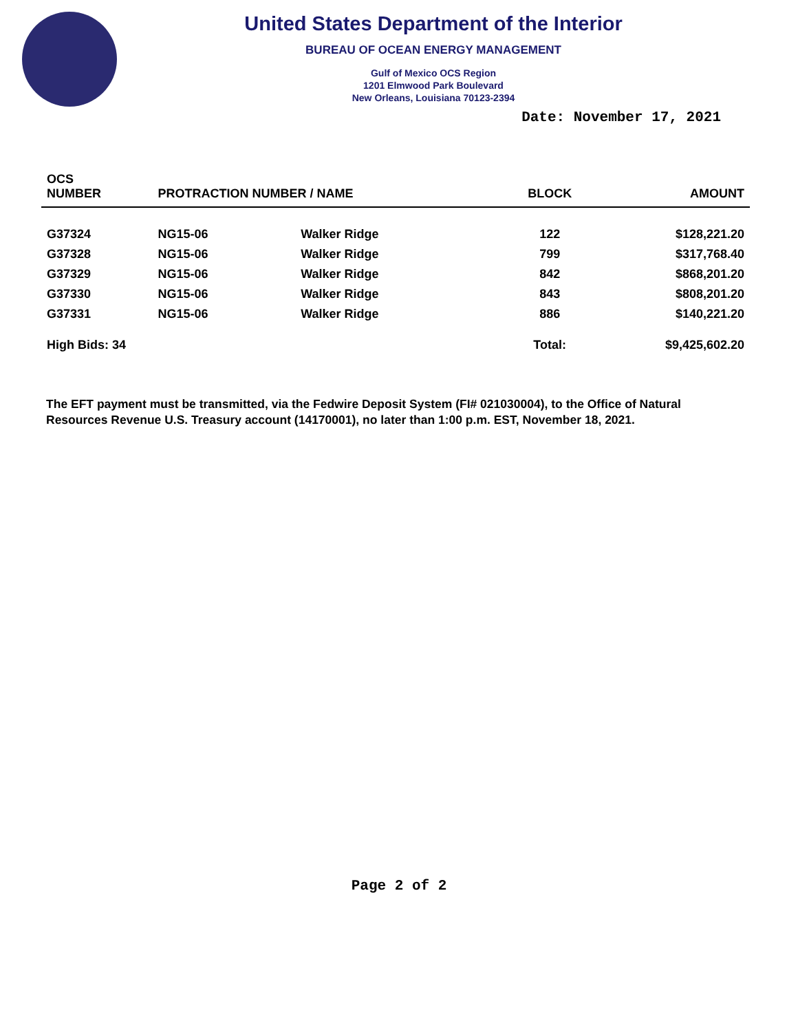United States Department of the Interior
BUREAU OF OCEAN ENERGY MANAGEMENT
Gulf of Mexico OCS Region
1201 Elmwood Park Boulevard
New Orleans, Louisiana 70123-2394
Date: November 17, 2021
| OCS NUMBER | PROTRACTION NUMBER / NAME | | BLOCK | AMOUNT |
| --- | --- | --- | --- | --- |
| G37324 | NG15-06 | Walker Ridge | 122 | $128,221.20 |
| G37328 | NG15-06 | Walker Ridge | 799 | $317,768.40 |
| G37329 | NG15-06 | Walker Ridge | 842 | $868,201.20 |
| G37330 | NG15-06 | Walker Ridge | 843 | $808,201.20 |
| G37331 | NG15-06 | Walker Ridge | 886 | $140,221.20 |
| High Bids: 34 | | | Total: | $9,425,602.20 |
The EFT payment must be transmitted, via the Fedwire Deposit System (FI# 021030004), to the Office of Natural Resources Revenue U.S. Treasury account (14170001), no later than 1:00 p.m. EST, November 18, 2021.
Page 2 of 2